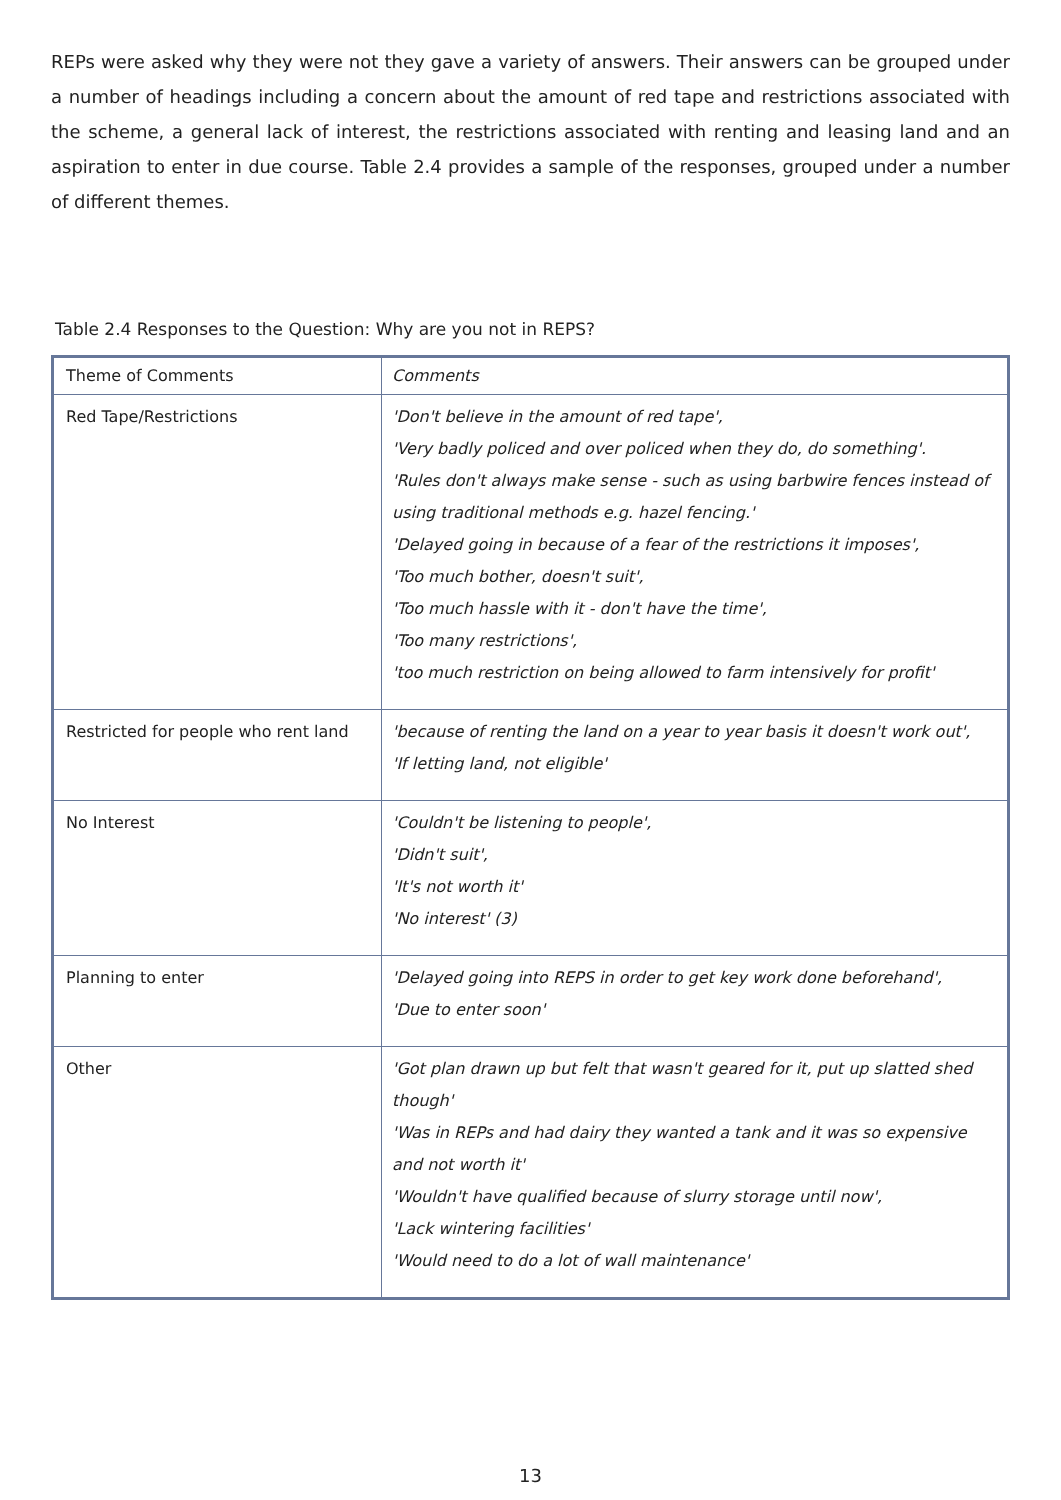REPs were asked why they were not they gave a variety of answers. Their answers can be grouped under a number of headings including a concern about the amount of red tape and restrictions associated with the scheme, a general lack of interest, the restrictions associated with renting and leasing land and an aspiration to enter in due course. Table 2.4 provides a sample of the responses, grouped under a number of different themes.
Table 2.4 Responses to the Question: Why are you not in REPS?
| Theme of Comments | Comments |
| --- | --- |
| Red Tape/Restrictions | 'Don't believe in the amount of red tape', 'Very badly policed and over policed when they do, do something'. 'Rules don't always make sense - such as using barbwire fences instead of using traditional methods e.g. hazel fencing.' 'Delayed going in because of a fear of the restrictions it imposes', 'Too much bother, doesn't suit', 'Too much hassle with it - don't have the time', 'Too many restrictions', 'too much restriction on being allowed to farm intensively for profit' |
| Restricted for people who rent land | 'because of renting the land on a year to year basis it doesn't work out', 'If letting land, not eligible' |
| No Interest | 'Couldn't be listening to people', 'Didn't suit', 'It's not worth it' 'No interest' (3) |
| Planning to enter | 'Delayed going into REPS in order to get key work done beforehand', 'Due to enter soon' |
| Other | 'Got plan drawn up but felt that wasn't geared for it, put up slatted shed though' 'Was in REPs and had dairy they wanted a tank and it was so expensive and not worth it' 'Wouldn't have qualified because of slurry storage until now', 'Lack wintering facilities' 'Would need to do a lot of wall maintenance' |
13